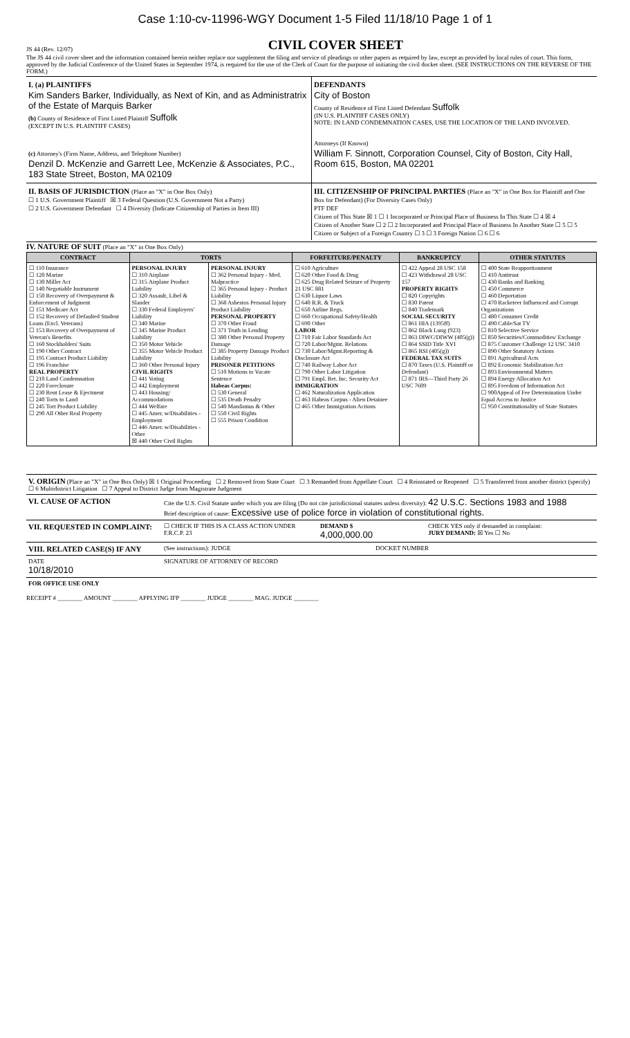Case 1:10-cv-11996-WGY Document 1-5 Filed 11/18/10 Page 1 of 1
JS 44 (Rev. 12/07) CIVIL COVER SHEET
The JS 44 civil cover sheet and the information contained herein neither replace nor supplement the filing and service of pleadings or other papers as required by law, except as provided by local rules of court. This form, approved by the Judicial Conference of the United States in September 1974, is required for the use of the Clerk of Court for the purpose of initiating the civil docket sheet. (SEE INSTRUCTIONS ON THE REVERSE OF THE FORM.)
I. (a) PLAINTIFFS
Kim Sanders Barker, Individually, as Next of Kin, and as Administratrix of the Estate of Marquis Barker
(b) County of Residence of First Listed Plaintiff Suffolk
(EXCEPT IN U.S. PLAINTIFF CASES)
(c) Attorney's (Firm Name, Address, and Telephone Number)
Denzil D. McKenzie and Garrett Lee, McKenzie & Associates, P.C., 183 State Street, Boston, MA 02109
DEFENDANTS
City of Boston
County of Residence of First Listed Defendant Suffolk
(IN U.S. PLAINTIFF CASES ONLY)
NOTE: IN LAND CONDEMNATION CASES, USE THE LOCATION OF THE LAND INVOLVED.
Attorneys (If Known)
William F. Sinnott, Corporation Counsel, City of Boston, City Hall, Room 615, Boston, MA 02201
II. BASIS OF JURISDICTION (Place an "X" in One Box Only)
☐ 1 U.S. Government Plaintiff ☒ 3 Federal Question (U.S. Government Not a Party)
☐ 2 U.S. Government Defendant ☐ 4 Diversity (Indicate Citizenship of Parties in Item III)
III. CITIZENSHIP OF PRINCIPAL PARTIES (Place an "X" in One Box for Plaintiff and One Box for Defendant) (For Diversity Cases Only)
PTF DEF
Citizen of This State ☒ 1 ☐ 1 Incorporated or Principal Place of Business In This State ☐ 4 ☒ 4
Citizen of Another State ☐ 2 ☐ 2 Incorporated and Principal Place of Business In Another State ☐ 5 ☐ 5
Citizen or Subject of a Foreign Country ☐ 3 ☐ 3 Foreign Nation ☐ 6 ☐ 6
IV. NATURE OF SUIT (Place an "X" in One Box Only)
| CONTRACT | TORTS | | FORFEITURE/PENALTY | BANKRUPTCY | OTHER STATUTES |
| --- | --- | --- | --- | --- | --- |
| ☐ 110 Insurance ☐ 120 Marine ☐ 130 Miller Act ☐ 140 Negotiable Instrument ☐ 150 Recovery of Overpayment & Enforcement of Judgment ☐ 151 Medicare Act ☐ 152 Recovery of Defaulted Student Loans (Excl. Veterans) ☐ 153 Recovery of Overpayment of Veteran's Benefits ☐ 160 Stockholders' Suits ☐ 190 Other Contract ☐ 195 Contract Product Liability ☐ 196 Franchise REAL PROPERTY ☐ 210 Land Condemnation ☐ 220 Foreclosure ☐ 230 Rent Lease & Ejectment ☐ 240 Torts to Land ☐ 245 Tort Product Liability ☐ 290 All Other Real Property | PERSONAL INJURY ☐ 310 Airplane ☐ 315 Airplane Product Liability ☐ 320 Assault, Libel & Slander ☐ 330 Federal Employers' Liability ☐ 340 Marine ☐ 345 Marine Product Liability ☐ 350 Motor Vehicle ☐ 355 Motor Vehicle Product Liability ☐ 360 Other Personal Injury CIVIL RIGHTS ☐ 441 Voting ☐ 442 Employment ☐ 443 Housing/ Accommodations ☐ 444 Welfare ☐ 445 Amer. w/Disabilities - Employment ☐ 446 Amer. w/Disabilities - Other ☒ 440 Other Civil Rights | PERSONAL INJURY ☐ 362 Personal Injury - Med. Malpractice ☐ 365 Personal Injury - Product Liability ☐ 368 Asbestos Personal Injury Product Liability PERSONAL PROPERTY ☐ 370 Other Fraud ☐ 371 Truth in Lending ☐ 380 Other Personal Property Damage ☐ 385 Property Damage Product Liability PRISONER PETITIONS ☐ 510 Motions to Vacate Sentence Habeas Corpus: ☐ 530 General ☐ 535 Death Penalty ☐ 540 Mandamus & Other ☐ 550 Civil Rights ☐ 555 Prison Condition | ☐ 610 Agriculture ☐ 620 Other Food & Drug ☐ 625 Drug Related Seizure of Property 21 USC 881 ☐ 630 Liquor Laws ☐ 640 R.R. & Truck ☐ 650 Airline Regs. ☐ 660 Occupational Safety/Health ☐ 690 Other LABOR ☐ 710 Fair Labor Standards Act ☐ 720 Labor/Mgmt. Relations ☐ 730 Labor/Mgmt.Reporting & Disclosure Act ☐ 740 Railway Labor Act ☐ 790 Other Labor Litigation ☐ 791 Empl. Ret. Inc. Security Act IMMIGRATION ☐ 462 Naturalization Application ☐ 463 Habeas Corpus - Alien Detainee ☐ 465 Other Immigration Actions | ☐ 422 Appeal 28 USC 158 ☐ 423 Withdrawal 28 USC 157 PROPERTY RIGHTS ☐ 820 Copyrights ☐ 830 Patent ☐ 840 Trademark SOCIAL SECURITY ☐ 861 HIA (1395ff) ☐ 862 Black Lung (923) ☐ 863 DIWC/DIWW (405(g)) ☐ 864 SSID Title XVI ☐ 865 RSI (405(g)) FEDERAL TAX SUITS ☐ 870 Taxes (U.S. Plaintiff or Defendant) ☐ 871 IRS—Third Party 26 USC 7609 | ☐ 400 State Reapportionment ☐ 410 Antitrust ☐ 430 Banks and Banking ☐ 450 Commerce ☐ 460 Deportation ☐ 470 Racketeer Influenced and Corrupt Organizations ☐ 480 Consumer Credit ☐ 490 Cable/Sat TV ☐ 810 Selective Service ☐ 850 Securities/Commodities/ Exchange ☐ 875 Customer Challenge 12 USC 3410 ☐ 890 Other Statutory Actions ☐ 891 Agricultural Acts ☐ 892 Economic Stabilization Act ☐ 893 Environmental Matters ☐ 894 Energy Allocation Act ☐ 895 Freedom of Information Act ☐ 900Appeal of Fee Determination Under Equal Access to Justice ☐ 950 Constitutionality of State Statutes |
V. ORIGIN (Place an "X" in One Box Only) ☒ 1 Original Proceeding ☐ 2 Removed from State Court ☐ 3 Remanded from Appellate Court ☐ 4 Reinstated or Reopened ☐ 5 Transferred from another district (specify) ☐ 6 Multidistrict Litigation ☐ 7 Appeal to District Judge from Magistrate Judgment
VI. CAUSE OF ACTION
Cite the U.S. Civil Statute under which you are filing (Do not cite jurisdictional statutes unless diversity): 42 U.S.C. Sections 1983 and 1988
Brief description of cause: Excessive use of police force in violation of constitutional rights.
VII. REQUESTED IN COMPLAINT:
☐ CHECK IF THIS IS A CLASS ACTION UNDER F.R.C.P. 23
DEMAND $
4,000,000.00
CHECK YES only if demanded in complaint:
JURY DEMAND: ☒ Yes ☐ No
VIII. RELATED CASE(S) IF ANY
(See instructions): JUDGE DOCKET NUMBER
DATE
10/18/2010
SIGNATURE OF ATTORNEY OF RECORD
FOR OFFICE USE ONLY
RECEIPT # ________ AMOUNT ________ APPLYING IFP ________ JUDGE ________ MAG. JUDGE ________